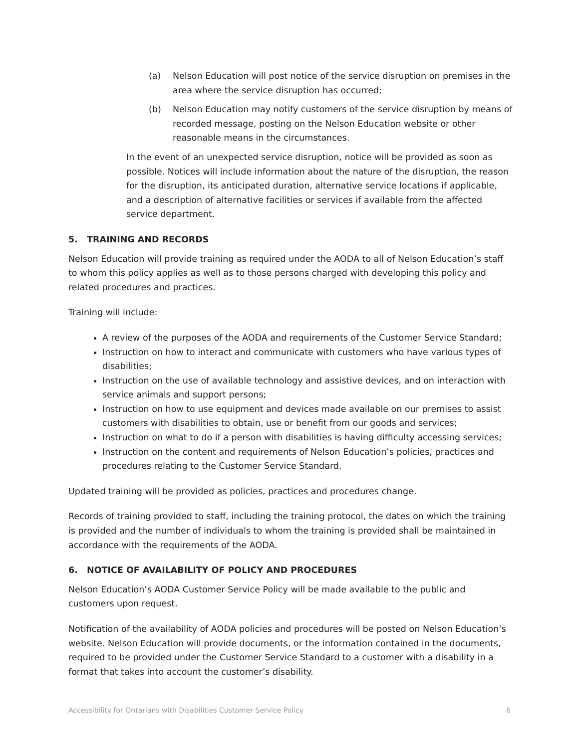(a) Nelson Education will post notice of the service disruption on premises in the area where the service disruption has occurred;
(b) Nelson Education may notify customers of the service disruption by means of recorded message, posting on the Nelson Education website or other reasonable means in the circumstances.
In the event of an unexpected service disruption, notice will be provided as soon as possible. Notices will include information about the nature of the disruption, the reason for the disruption, its anticipated duration, alternative service locations if applicable, and a description of alternative facilities or services if available from the affected service department.
5. TRAINING AND RECORDS
Nelson Education will provide training as required under the AODA to all of Nelson Education’s staff to whom this policy applies as well as to those persons charged with developing this policy and related procedures and practices.
Training will include:
A review of the purposes of the AODA and requirements of the Customer Service Standard;
Instruction on how to interact and communicate with customers who have various types of disabilities;
Instruction on the use of available technology and assistive devices, and on interaction with service animals and support persons;
Instruction on how to use equipment and devices made available on our premises to assist customers with disabilities to obtain, use or benefit from our goods and services;
Instruction on what to do if a person with disabilities is having difficulty accessing services;
Instruction on the content and requirements of Nelson Education’s policies, practices and procedures relating to the Customer Service Standard.
Updated training will be provided as policies, practices and procedures change.
Records of training provided to staff, including the training protocol, the dates on which the training is provided and the number of individuals to whom the training is provided shall be maintained in accordance with the requirements of the AODA.
6. NOTICE OF AVAILABILITY OF POLICY AND PROCEDURES
Nelson Education’s AODA Customer Service Policy will be made available to the public and customers upon request.
Notification of the availability of AODA policies and procedures will be posted on Nelson Education’s website. Nelson Education will provide documents, or the information contained in the documents, required to be provided under the Customer Service Standard to a customer with a disability in a format that takes into account the customer’s disability.
Accessibility for Ontarians with Disabilities Customer Service Policy 6